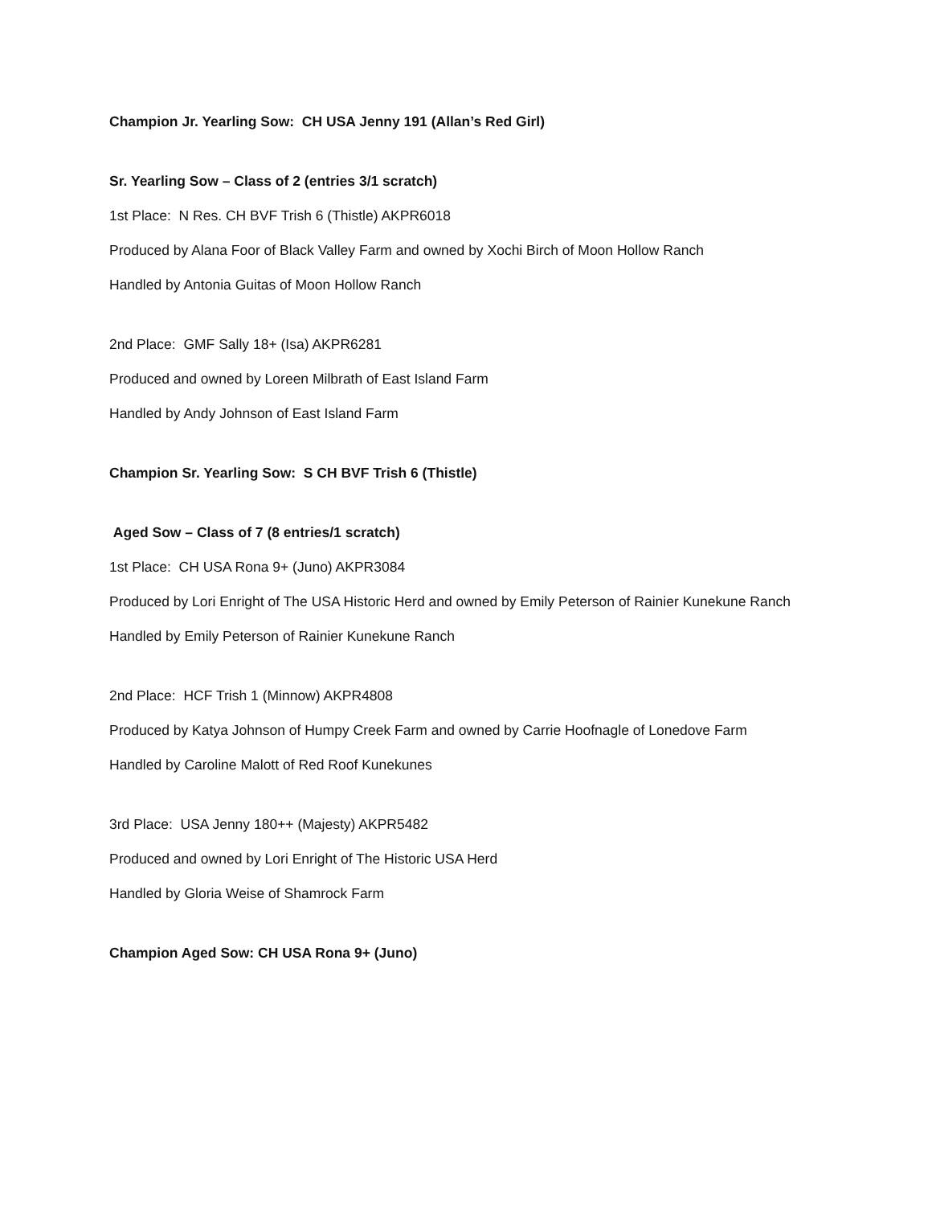Champion Jr. Yearling Sow: CH USA Jenny 191 (Allan’s Red Girl)
Sr. Yearling Sow – Class of 2 (entries 3/1 scratch)
1st Place: N Res. CH BVF Trish 6 (Thistle) AKPR6018
Produced by Alana Foor of Black Valley Farm and owned by Xochi Birch of Moon Hollow Ranch
Handled by Antonia Guitas of Moon Hollow Ranch
2nd Place: GMF Sally 18+ (Isa) AKPR6281
Produced and owned by Loreen Milbrath of East Island Farm
Handled by Andy Johnson of East Island Farm
Champion Sr. Yearling Sow: S CH BVF Trish 6 (Thistle)
Aged Sow – Class of 7 (8 entries/1 scratch)
1st Place: CH USA Rona 9+ (Juno) AKPR3084
Produced by Lori Enright of The USA Historic Herd and owned by Emily Peterson of Rainier Kunekune Ranch
Handled by Emily Peterson of Rainier Kunekune Ranch
2nd Place: HCF Trish 1 (Minnow) AKPR4808
Produced by Katya Johnson of Humpy Creek Farm and owned by Carrie Hoofnagle of Lonedove Farm
Handled by Caroline Malott of Red Roof Kunekunes
3rd Place: USA Jenny 180++ (Majesty) AKPR5482
Produced and owned by Lori Enright of The Historic USA Herd
Handled by Gloria Weise of Shamrock Farm
Champion Aged Sow: CH USA Rona 9+ (Juno)